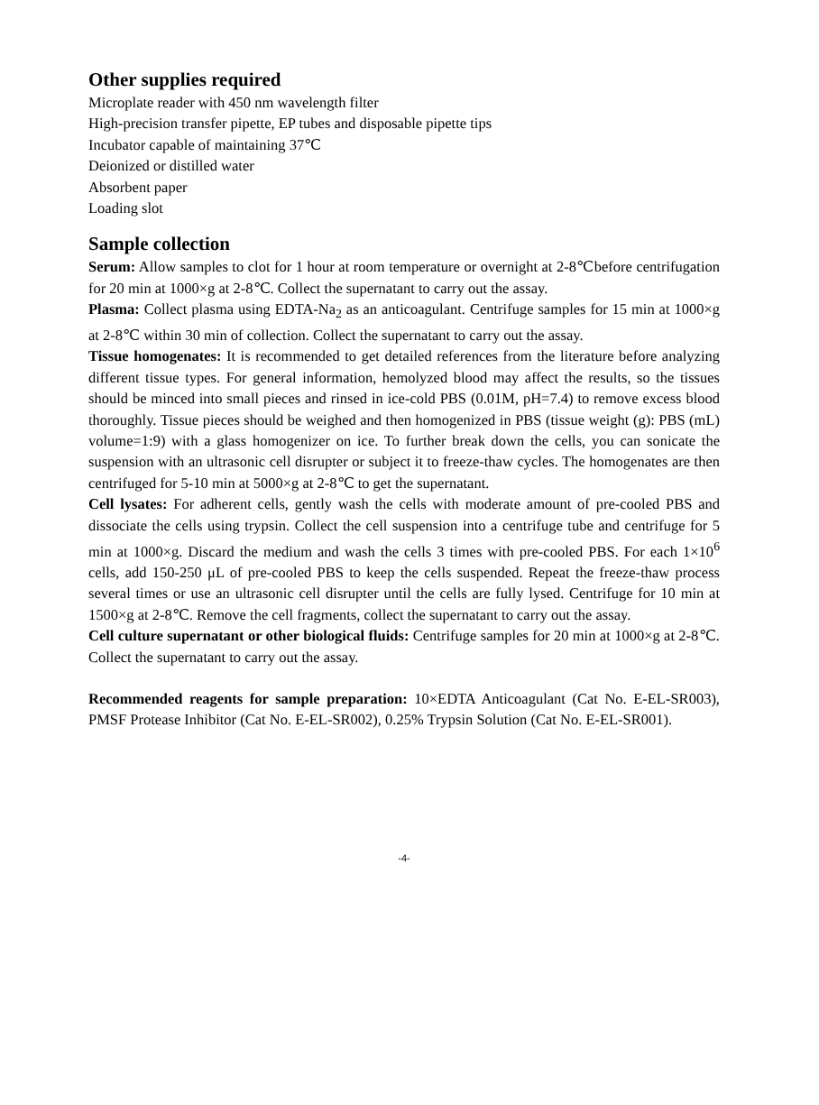Other supplies required
Microplate reader with 450 nm wavelength filter
High-precision transfer pipette, EP tubes and disposable pipette tips
Incubator capable of maintaining 37℃
Deionized or distilled water
Absorbent paper
Loading slot
Sample collection
Serum: Allow samples to clot for 1 hour at room temperature or overnight at 2-8℃before centrifugation for 20 min at 1000×g at 2-8℃. Collect the supernatant to carry out the assay.
Plasma: Collect plasma using EDTA-Na<sub>2</sub> as an anticoagulant. Centrifuge samples for 15 min at 1000×g at 2-8℃ within 30 min of collection. Collect the supernatant to carry out the assay.
Tissue homogenates: It is recommended to get detailed references from the literature before analyzing different tissue types. For general information, hemolyzed blood may affect the results, so the tissues should be minced into small pieces and rinsed in ice-cold PBS (0.01M, pH=7.4) to remove excess blood thoroughly. Tissue pieces should be weighed and then homogenized in PBS (tissue weight (g): PBS (mL) volume=1:9) with a glass homogenizer on ice. To further break down the cells, you can sonicate the suspension with an ultrasonic cell disrupter or subject it to freeze-thaw cycles. The homogenates are then centrifuged for 5-10 min at 5000×g at 2-8℃ to get the supernatant.
Cell lysates: For adherent cells, gently wash the cells with moderate amount of pre-cooled PBS and dissociate the cells using trypsin. Collect the cell suspension into a centrifuge tube and centrifuge for 5 min at 1000×g. Discard the medium and wash the cells 3 times with pre-cooled PBS. For each 1×10<sup>6</sup> cells, add 150-250 μL of pre-cooled PBS to keep the cells suspended. Repeat the freeze-thaw process several times or use an ultrasonic cell disrupter until the cells are fully lysed. Centrifuge for 10 min at 1500×g at 2-8℃. Remove the cell fragments, collect the supernatant to carry out the assay.
Cell culture supernatant or other biological fluids: Centrifuge samples for 20 min at 1000×g at 2-8℃. Collect the supernatant to carry out the assay.
Recommended reagents for sample preparation: 10×EDTA Anticoagulant (Cat No. E-EL-SR003), PMSF Protease Inhibitor (Cat No. E-EL-SR002), 0.25% Trypsin Solution (Cat No. E-EL-SR001).
-4-